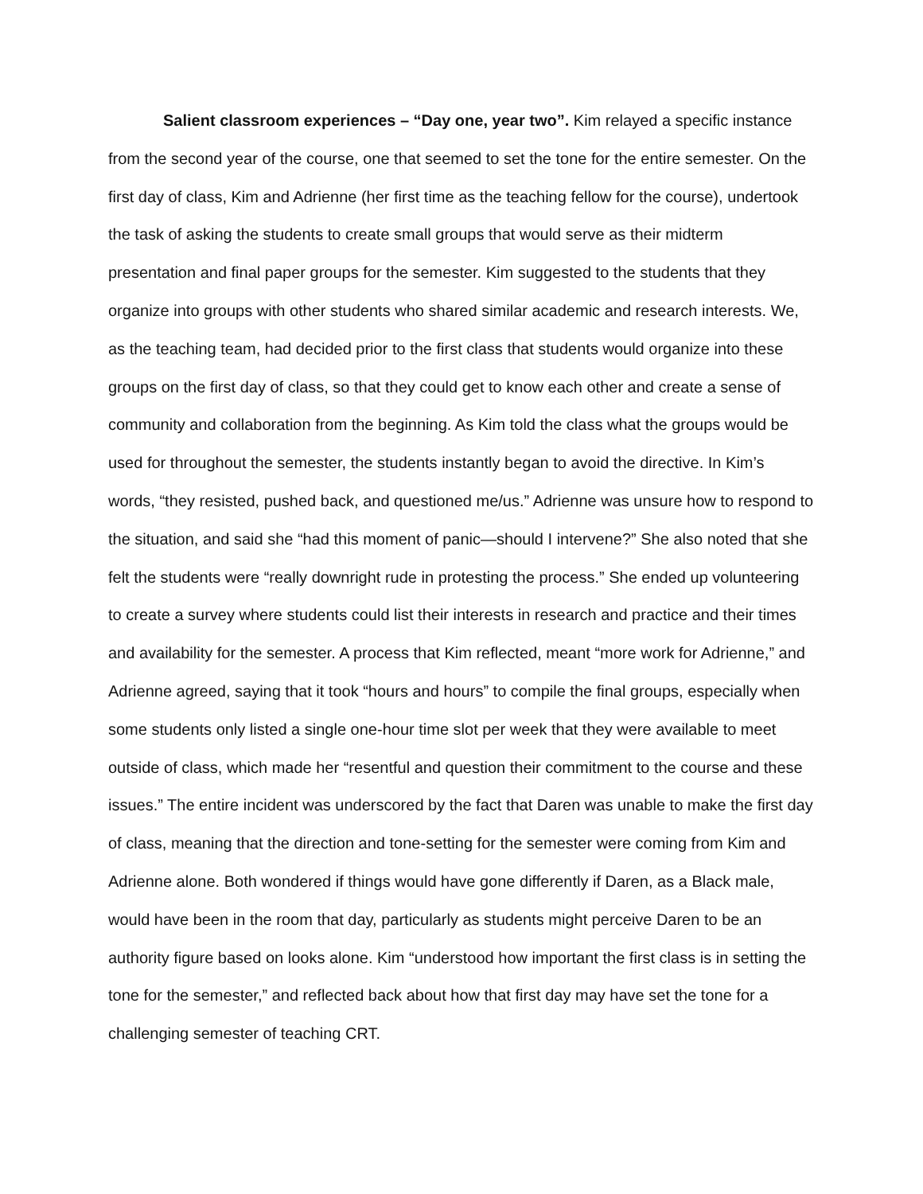Salient classroom experiences – “Day one, year two”. Kim relayed a specific instance from the second year of the course, one that seemed to set the tone for the entire semester. On the first day of class, Kim and Adrienne (her first time as the teaching fellow for the course), undertook the task of asking the students to create small groups that would serve as their midterm presentation and final paper groups for the semester. Kim suggested to the students that they organize into groups with other students who shared similar academic and research interests. We, as the teaching team, had decided prior to the first class that students would organize into these groups on the first day of class, so that they could get to know each other and create a sense of community and collaboration from the beginning. As Kim told the class what the groups would be used for throughout the semester, the students instantly began to avoid the directive. In Kim’s words, “they resisted, pushed back, and questioned me/us.” Adrienne was unsure how to respond to the situation, and said she “had this moment of panic—should I intervene?” She also noted that she felt the students were “really downright rude in protesting the process.” She ended up volunteering to create a survey where students could list their interests in research and practice and their times and availability for the semester. A process that Kim reflected, meant “more work for Adrienne,” and Adrienne agreed, saying that it took “hours and hours” to compile the final groups, especially when some students only listed a single one-hour time slot per week that they were available to meet outside of class, which made her “resentful and question their commitment to the course and these issues.” The entire incident was underscored by the fact that Daren was unable to make the first day of class, meaning that the direction and tone-setting for the semester were coming from Kim and Adrienne alone. Both wondered if things would have gone differently if Daren, as a Black male, would have been in the room that day, particularly as students might perceive Daren to be an authority figure based on looks alone. Kim “understood how important the first class is in setting the tone for the semester,” and reflected back about how that first day may have set the tone for a challenging semester of teaching CRT.